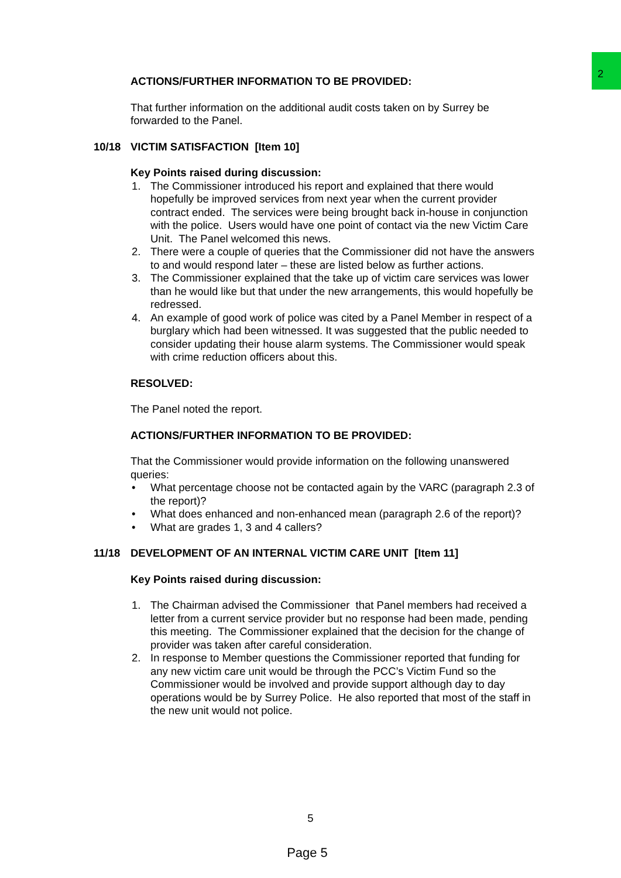2
ACTIONS/FURTHER INFORMATION TO BE PROVIDED:
That further information on the additional audit costs taken on by Surrey be forwarded to the Panel.
10/18 VICTIM SATISFACTION [Item 10]
Key Points raised during discussion:
1. The Commissioner introduced his report and explained that there would hopefully be improved services from next year when the current provider contract ended. The services were being brought back in-house in conjunction with the police. Users would have one point of contact via the new Victim Care Unit. The Panel welcomed this news.
2. There were a couple of queries that the Commissioner did not have the answers to and would respond later – these are listed below as further actions.
3. The Commissioner explained that the take up of victim care services was lower than he would like but that under the new arrangements, this would hopefully be redressed.
4. An example of good work of police was cited by a Panel Member in respect of a burglary which had been witnessed. It was suggested that the public needed to consider updating their house alarm systems. The Commissioner would speak with crime reduction officers about this.
RESOLVED:
The Panel noted the report.
ACTIONS/FURTHER INFORMATION TO BE PROVIDED:
That the Commissioner would provide information on the following unanswered queries:
• What percentage choose not be contacted again by the VARC (paragraph 2.3 of the report)?
• What does enhanced and non-enhanced mean (paragraph 2.6 of the report)?
• What are grades 1, 3 and 4 callers?
11/18 DEVELOPMENT OF AN INTERNAL VICTIM CARE UNIT [Item 11]
Key Points raised during discussion:
1. The Chairman advised the Commissioner that Panel members had received a letter from a current service provider but no response had been made, pending this meeting. The Commissioner explained that the decision for the change of provider was taken after careful consideration.
2. In response to Member questions the Commissioner reported that funding for any new victim care unit would be through the PCC’s Victim Fund so the Commissioner would be involved and provide support although day to day operations would be by Surrey Police. He also reported that most of the staff in the new unit would not police.
5
Page 5